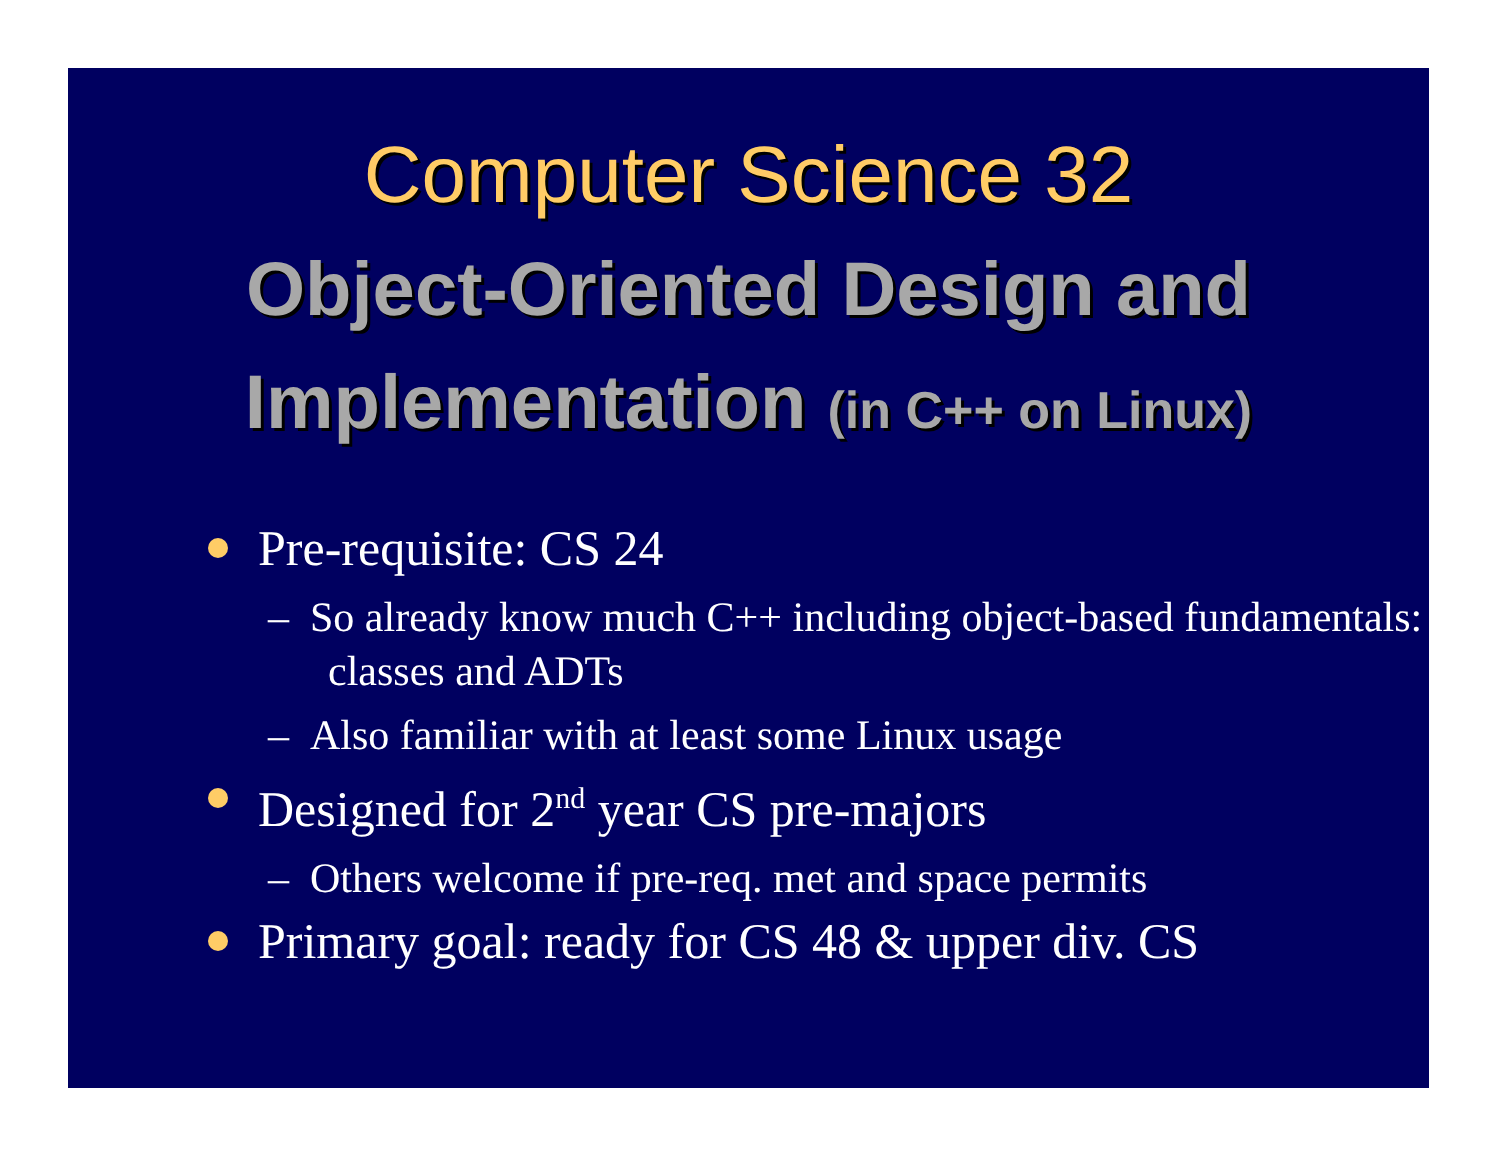Computer Science 32
Object-Oriented Design and
Implementation (in C++ on Linux)
Pre-requisite: CS 24
– So already know much C++ including object-based fundamentals: classes and ADTs
– Also familiar with at least some Linux usage
Designed for 2<sup>nd</sup> year CS pre-majors
– Others welcome if pre-req. met and space permits
Primary goal: ready for CS 48 & upper div. CS